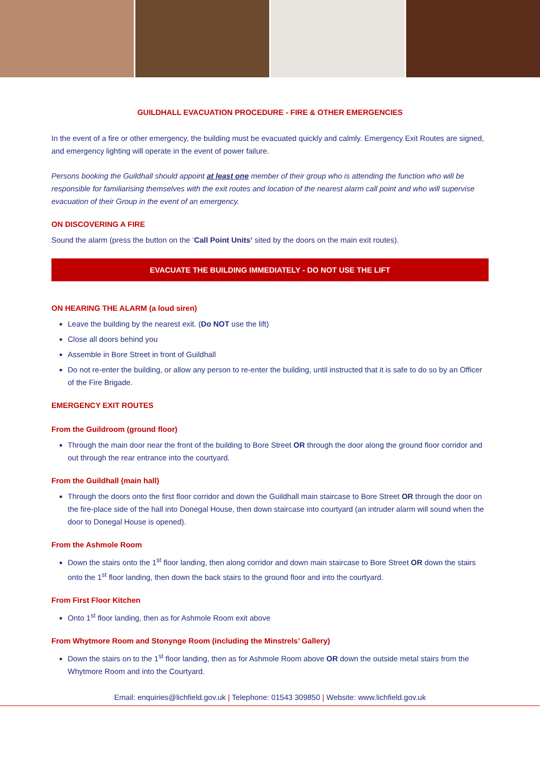GUILDHALL EVACUATION PROCEDURE - FIRE & OTHER EMERGENCIES
In the event of a fire or other emergency, the building must be evacuated quickly and calmly. Emergency Exit Routes are signed, and emergency lighting will operate in the event of power failure.
Persons booking the Guildhall should appoint at least one member of their group who is attending the function who will be responsible for familiarising themselves with the exit routes and location of the nearest alarm call point and who will supervise evacuation of their Group in the event of an emergency.
ON DISCOVERING A FIRE
Sound the alarm (press the button on the ‘Call Point Units’ sited by the doors on the main exit routes).
EVACUATE THE BUILDING IMMEDIATELY - DO NOT USE THE LIFT
ON HEARING THE ALARM (a loud siren)
Leave the building by the nearest exit. (Do NOT use the lift)
Close all doors behind you
Assemble in Bore Street in front of Guildhall
Do not re-enter the building, or allow any person to re-enter the building, until instructed that it is safe to do so by an Officer of the Fire Brigade.
EMERGENCY EXIT ROUTES
From the Guildroom (ground floor)
Through the main door near the front of the building to Bore Street OR through the door along the ground floor corridor and out through the rear entrance into the courtyard.
From the Guildhall (main hall)
Through the doors onto the first floor corridor and down the Guildhall main staircase to Bore Street OR through the door on the fire-place side of the hall into Donegal House, then down staircase into courtyard (an intruder alarm will sound when the door to Donegal House is opened).
From the Ashmole Room
Down the stairs onto the 1<sup>st</sup> floor landing, then along corridor and down main staircase to Bore Street OR down the stairs onto the 1<sup>st</sup> floor landing, then down the back stairs to the ground floor and into the courtyard.
From First Floor Kitchen
Onto 1<sup>st</sup> floor landing, then as for Ashmole Room exit above
From Whytmore Room and Stonynge Room (including the Minstrels’ Gallery)
Down the stairs on to the 1<sup>st</sup> floor landing, then as for Ashmole Room above OR down the outside metal stairs from the Whytmore Room and into the Courtyard.
Email: enquiries@lichfield.gov.uk | Telephone: 01543 309850 | Website: www.lichfield.gov.uk